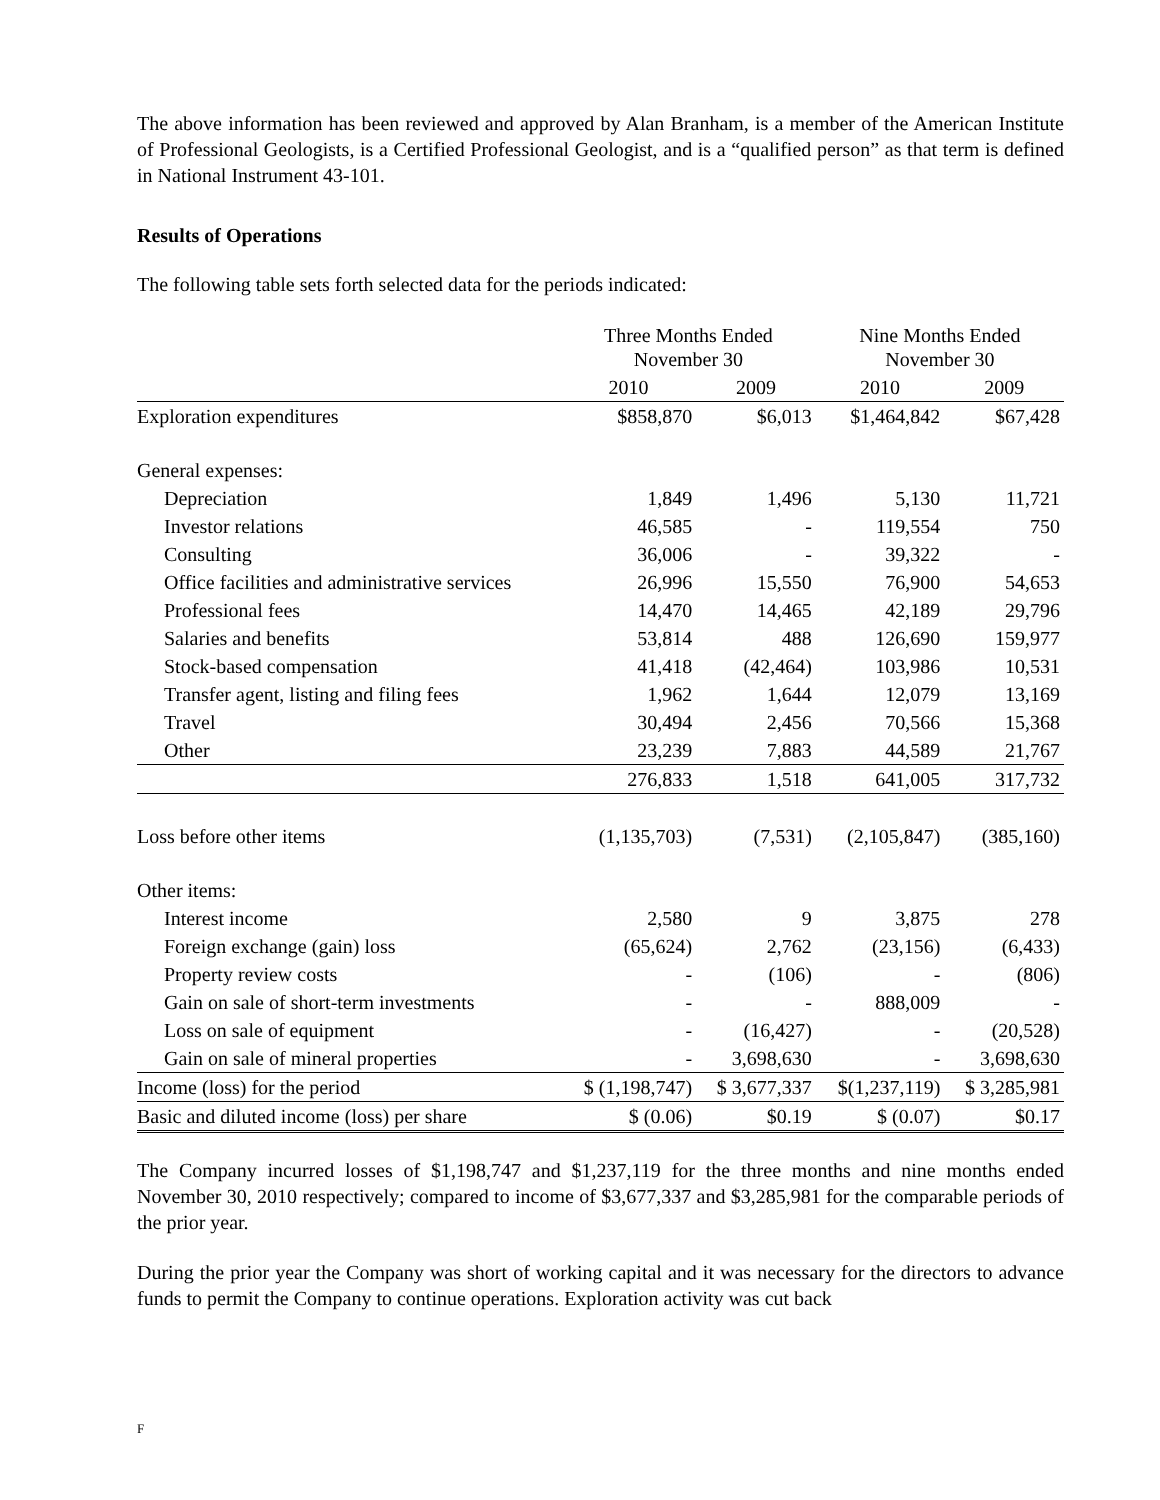The above information has been reviewed and approved by Alan Branham, is a member of the American Institute of Professional Geologists, is a Certified Professional Geologist, and is a “qualified person” as that term is defined in National Instrument 43-101.
Results of Operations
The following table sets forth selected data for the periods indicated:
| | Three Months Ended November 30 | | Nine Months Ended November 30 | |
| --- | --- | --- | --- | --- |
| | 2010 | 2009 | 2010 | 2009 |
| Exploration expenditures | $858,870 | $6,013 | $1,464,842 | $67,428 |
| General expenses: | | | | |
| Depreciation | 1,849 | 1,496 | 5,130 | 11,721 |
| Investor relations | 46,585 | - | 119,554 | 750 |
| Consulting | 36,006 | - | 39,322 | - |
| Office facilities and administrative services | 26,996 | 15,550 | 76,900 | 54,653 |
| Professional fees | 14,470 | 14,465 | 42,189 | 29,796 |
| Salaries and benefits | 53,814 | 488 | 126,690 | 159,977 |
| Stock-based compensation | 41,418 | (42,464) | 103,986 | 10,531 |
| Transfer agent, listing and filing fees | 1,962 | 1,644 | 12,079 | 13,169 |
| Travel | 30,494 | 2,456 | 70,566 | 15,368 |
| Other | 23,239 | 7,883 | 44,589 | 21,767 |
| | 276,833 | 1,518 | 641,005 | 317,732 |
| Loss before other items | (1,135,703) | (7,531) | (2,105,847) | (385,160) |
| Other items: | | | | |
| Interest income | 2,580 | 9 | 3,875 | 278 |
| Foreign exchange (gain) loss | (65,624) | 2,762 | (23,156) | (6,433) |
| Property review costs | - | (106) | - | (806) |
| Gain on sale of short-term investments | - | - | 888,009 | - |
| Loss on sale of equipment | - | (16,427) | - | (20,528) |
| Gain on sale of mineral properties | - | 3,698,630 | - | 3,698,630 |
| Income (loss) for the period | $ (1,198,747) | $ 3,677,337 | $(1,237,119) | $ 3,285,981 |
| Basic and diluted income (loss) per share | $ (0.06) | $0.19 | $ (0.07) | $0.17 |
The Company incurred losses of $1,198,747 and $1,237,119 for the three months and nine months ended November 30, 2010 respectively; compared to income of $3,677,337 and $3,285,981 for the comparable periods of the prior year.
During the prior year the Company was short of working capital and it was necessary for the directors to advance funds to permit the Company to continue operations. Exploration activity was cut back
F